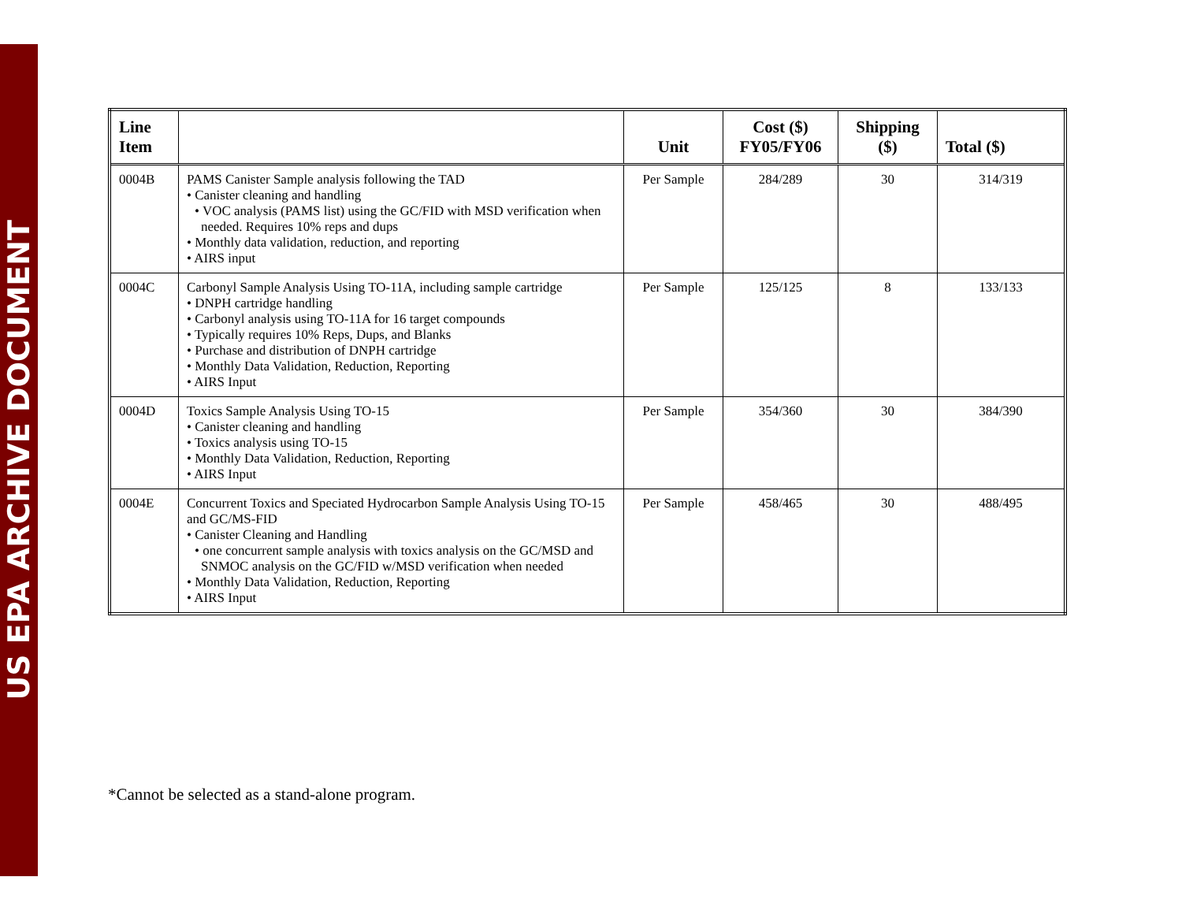US EPA ARCHIVE DOCUMENT
| Line Item | | Unit | Cost ($) FY05/FY06 | Shipping ($) | Total ($) |
| --- | --- | --- | --- | --- | --- |
| 0004B | PAMS Canister Sample analysis following the TAD • Canister cleaning and handling • VOC analysis (PAMS list) using the GC/FID with MSD verification when needed. Requires 10% reps and dups • Monthly data validation, reduction, and reporting • AIRS input | Per Sample | 284/289 | 30 | 314/319 |
| 0004C | Carbonyl Sample Analysis Using TO-11A, including sample cartridge • DNPH cartridge handling • Carbonyl analysis using TO-11A for 16 target compounds • Typically requires 10% Reps, Dups, and Blanks • Purchase and distribution of DNPH cartridge • Monthly Data Validation, Reduction, Reporting • AIRS Input | Per Sample | 125/125 | 8 | 133/133 |
| 0004D | Toxics Sample Analysis Using TO-15 • Canister cleaning and handling • Toxics analysis using TO-15 • Monthly Data Validation, Reduction, Reporting • AIRS Input | Per Sample | 354/360 | 30 | 384/390 |
| 0004E | Concurrent Toxics and Speciated Hydrocarbon Sample Analysis Using TO-15 and GC/MS-FID • Canister Cleaning and Handling • one concurrent sample analysis with toxics analysis on the GC/MSD and SNMOC analysis on the GC/FID w/MSD verification when needed • Monthly Data Validation, Reduction, Reporting • AIRS Input | Per Sample | 458/465 | 30 | 488/495 |
*Cannot be selected as a stand-alone program.